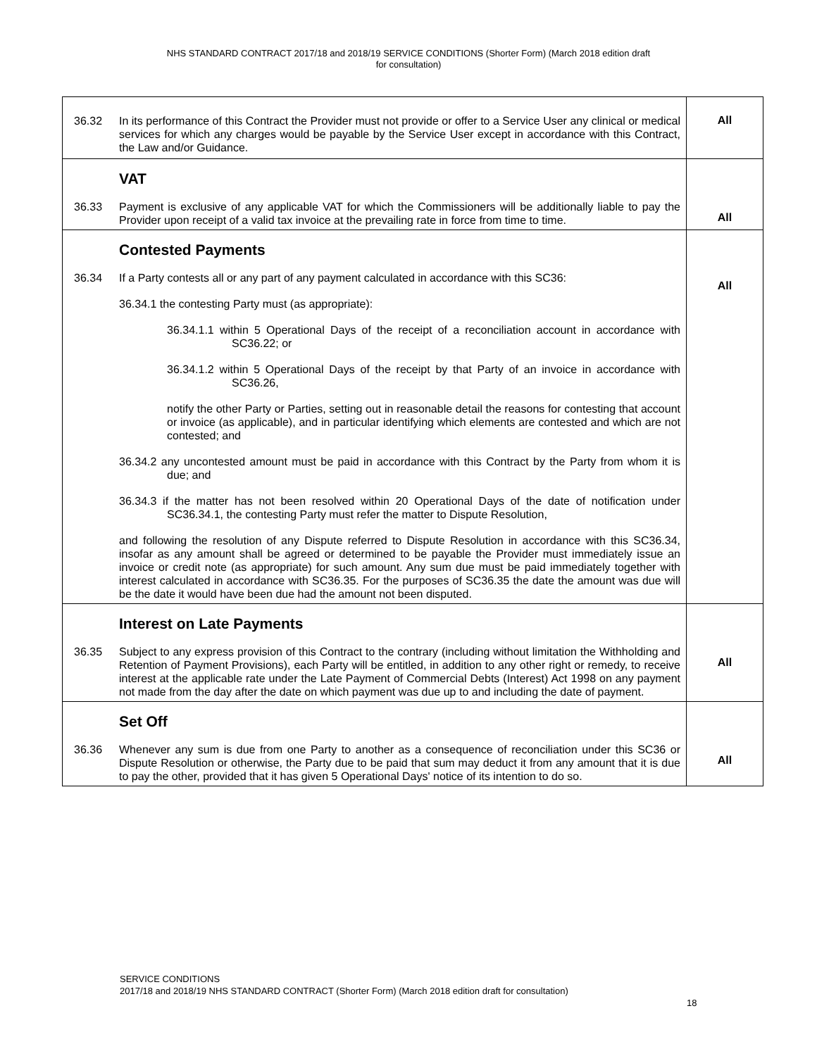NHS STANDARD CONTRACT 2017/18 and 2018/19 SERVICE CONDITIONS (Shorter Form) (March 2018 edition draft
for consultation)
| 36.32 In its performance of this Contract the Provider must not provide or offer to a Service User any clinical or medical services for which any charges would be payable by the Service User except in accordance with this Contract, the Law and/or Guidance. | All |
| VAT 36.33 Payment is exclusive of any applicable VAT for which the Commissioners will be additionally liable to pay the Provider upon receipt of a valid tax invoice at the prevailing rate in force from time to time. | All |
| Contested Payments 36.34 If a Party contests all or any part of any payment calculated in accordance with this SC36: 36.34.1 the contesting Party must (as appropriate): 36.34.1.1 within 5 Operational Days of the receipt of a reconciliation account in accordance with SC36.22; or 36.34.1.2 within 5 Operational Days of the receipt by that Party of an invoice in accordance with SC36.26, notify the other Party or Parties, setting out in reasonable detail the reasons for contesting that account or invoice (as applicable), and in particular identifying which elements are contested and which are not contested; and 36.34.2 any uncontested amount must be paid in accordance with this Contract by the Party from whom it is due; and 36.34.3 if the matter has not been resolved within 20 Operational Days of the date of notification under SC36.34.1, the contesting Party must refer the matter to Dispute Resolution, and following the resolution of any Dispute referred to Dispute Resolution in accordance with this SC36.34, insofar as any amount shall be agreed or determined to be payable the Provider must immediately issue an invoice or credit note (as appropriate) for such amount. Any sum due must be paid immediately together with interest calculated in accordance with SC36.35. For the purposes of SC36.35 the date the amount was due will be the date it would have been due had the amount not been disputed. | All |
| Interest on Late Payments 36.35 Subject to any express provision of this Contract to the contrary (including without limitation the Withholding and Retention of Payment Provisions), each Party will be entitled, in addition to any other right or remedy, to receive interest at the applicable rate under the Late Payment of Commercial Debts (Interest) Act 1998 on any payment not made from the day after the date on which payment was due up to and including the date of payment. | All |
| Set Off 36.36 Whenever any sum is due from one Party to another as a consequence of reconciliation under this SC36 or Dispute Resolution or otherwise, the Party due to be paid that sum may deduct it from any amount that it is due to pay the other, provided that it has given 5 Operational Days' notice of its intention to do so. | All |
SERVICE CONDITIONS
2017/18 and 2018/19 NHS STANDARD CONTRACT (Shorter Form) (March 2018 edition draft for consultation)
18